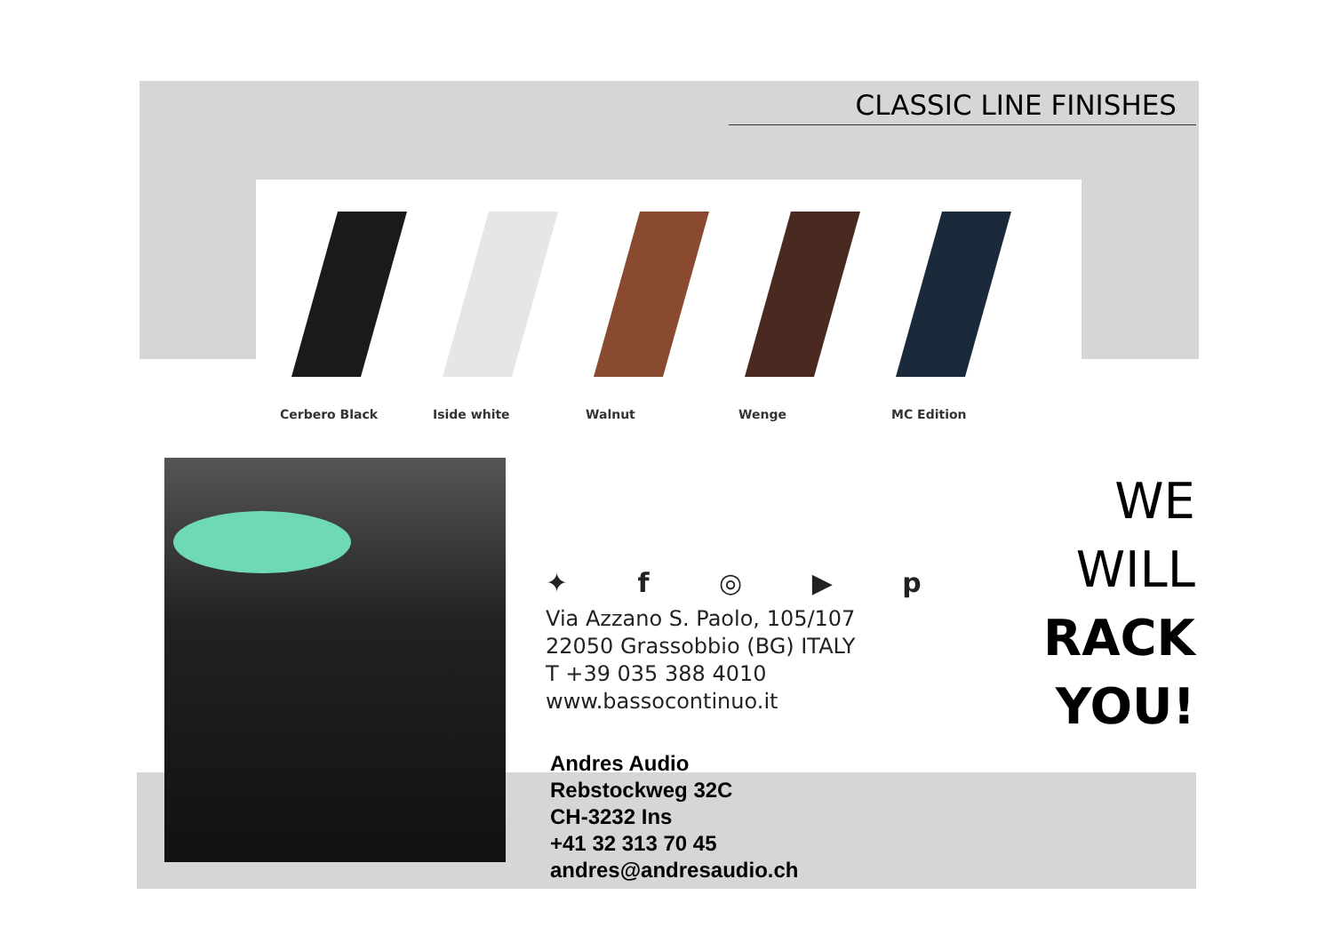CLASSIC LINE FINISHES
Cerbero Black Iside white Walnut Wenge MC Edition
✦ f ◎ ▶ p
Via Azzano S. Paolo, 105/107
22050 Grassobbio (BG) ITALY
T +39 035 388 4010
www.bassocontinuo.it
Andres Audio
Rebstockweg 32C
CH-3232 Ins
+41 32 313 70 45
andres@andresaudio.ch
WE
WILL
RACK
YOU!